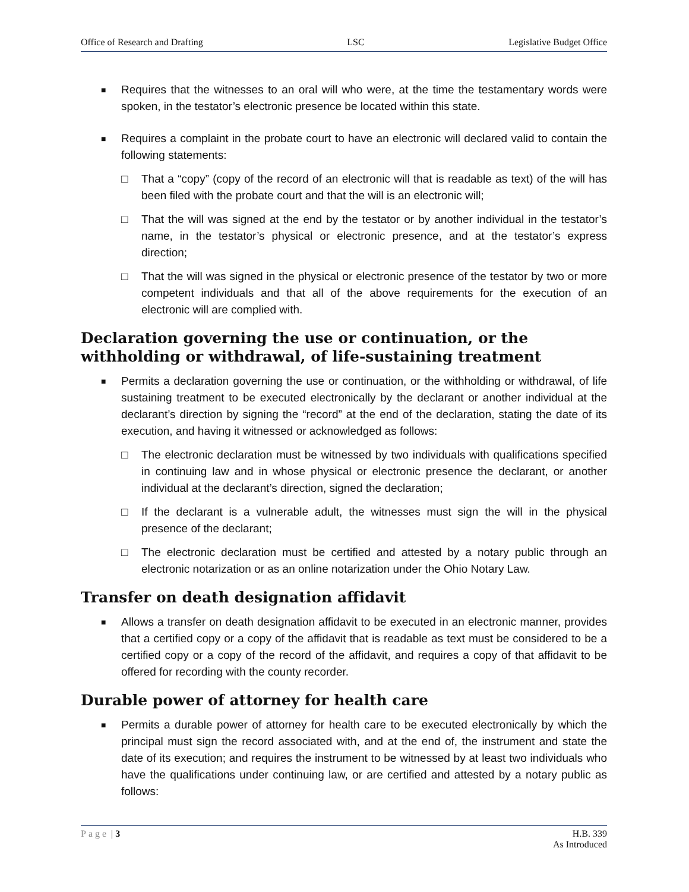Office of Research and Drafting LSC Legislative Budget Office
■ Requires that the witnesses to an oral will who were, at the time the testamentary words were spoken, in the testator’s electronic presence be located within this state.
■ Requires a complaint in the probate court to have an electronic will declared valid to contain the following statements:
□ That a “copy” (copy of the record of an electronic will that is readable as text) of the will has been filed with the probate court and that the will is an electronic will;
□ That the will was signed at the end by the testator or by another individual in the testator’s name, in the testator’s physical or electronic presence, and at the testator’s express direction;
□ That the will was signed in the physical or electronic presence of the testator by two or more competent individuals and that all of the above requirements for the execution of an electronic will are complied with.
Declaration governing the use or continuation, or the withholding or withdrawal, of life-sustaining treatment
■ Permits a declaration governing the use or continuation, or the withholding or withdrawal, of life sustaining treatment to be executed electronically by the declarant or another individual at the declarant’s direction by signing the “record” at the end of the declaration, stating the date of its execution, and having it witnessed or acknowledged as follows:
□ The electronic declaration must be witnessed by two individuals with qualifications specified in continuing law and in whose physical or electronic presence the declarant, or another individual at the declarant’s direction, signed the declaration;
□ If the declarant is a vulnerable adult, the witnesses must sign the will in the physical presence of the declarant;
□ The electronic declaration must be certified and attested by a notary public through an electronic notarization or as an online notarization under the Ohio Notary Law.
Transfer on death designation affidavit
■ Allows a transfer on death designation affidavit to be executed in an electronic manner, provides that a certified copy or a copy of the affidavit that is readable as text must be considered to be a certified copy or a copy of the record of the affidavit, and requires a copy of that affidavit to be offered for recording with the county recorder.
Durable power of attorney for health care
■ Permits a durable power of attorney for health care to be executed electronically by which the principal must sign the record associated with, and at the end of, the instrument and state the date of its execution; and requires the instrument to be witnessed by at least two individuals who have the qualifications under continuing law, or are certified and attested by a notary public as follows:
Page | 3 H.B. 339
As Introduced